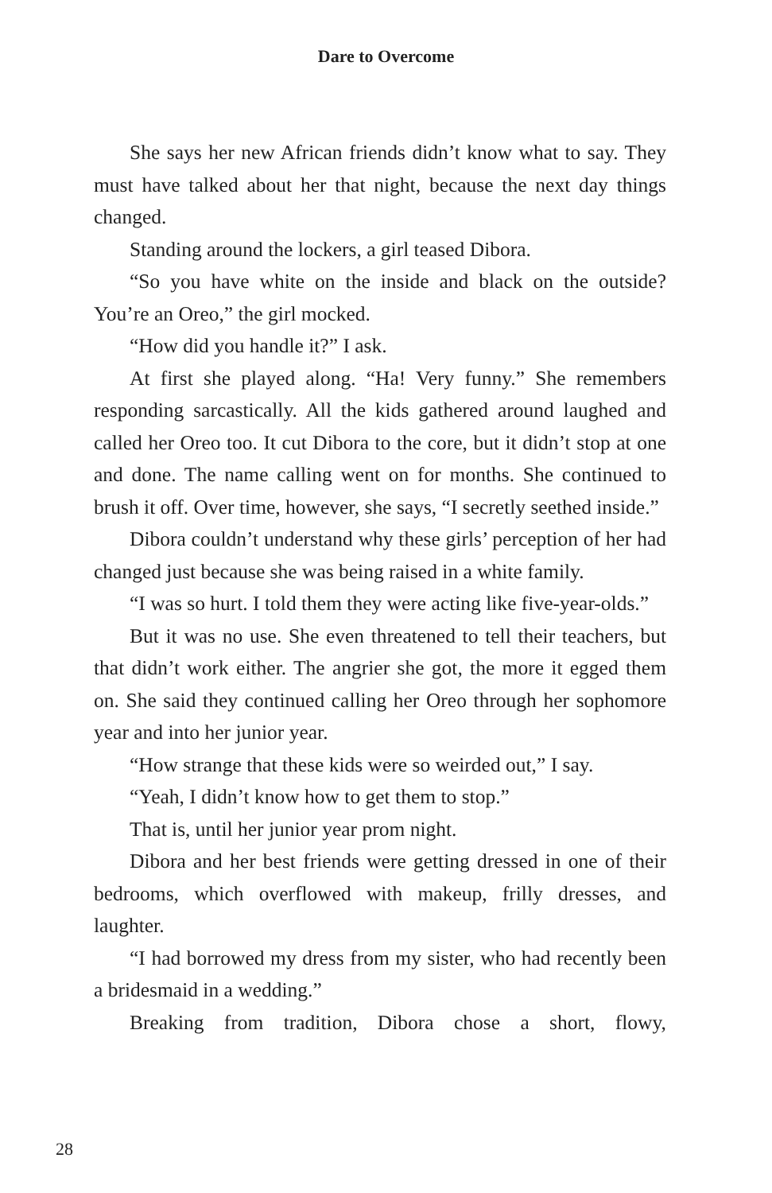Dare to Overcome
She says her new African friends didn’t know what to say. They must have talked about her that night, because the next day things changed.
Standing around the lockers, a girl teased Dibora.
“So you have white on the inside and black on the outside? You’re an Oreo,” the girl mocked.
“How did you handle it?” I ask.
At first she played along. “Ha! Very funny.” She remembers responding sarcastically. All the kids gathered around laughed and called her Oreo too. It cut Dibora to the core, but it didn’t stop at one and done. The name calling went on for months. She continued to brush it off. Over time, however, she says, “I secretly seethed inside.”
Dibora couldn’t understand why these girls’ perception of her had changed just because she was being raised in a white family.
“I was so hurt. I told them they were acting like five-year-olds.”
But it was no use. She even threatened to tell their teachers, but that didn’t work either. The angrier she got, the more it egged them on. She said they continued calling her Oreo through her sophomore year and into her junior year.
“How strange that these kids were so weirded out,” I say.
“Yeah, I didn’t know how to get them to stop.”
That is, until her junior year prom night.
Dibora and her best friends were getting dressed in one of their bedrooms, which overflowed with makeup, frilly dresses, and laughter.
“I had borrowed my dress from my sister, who had recently been a bridesmaid in a wedding.”
Breaking from tradition, Dibora chose a short, flowy,
28